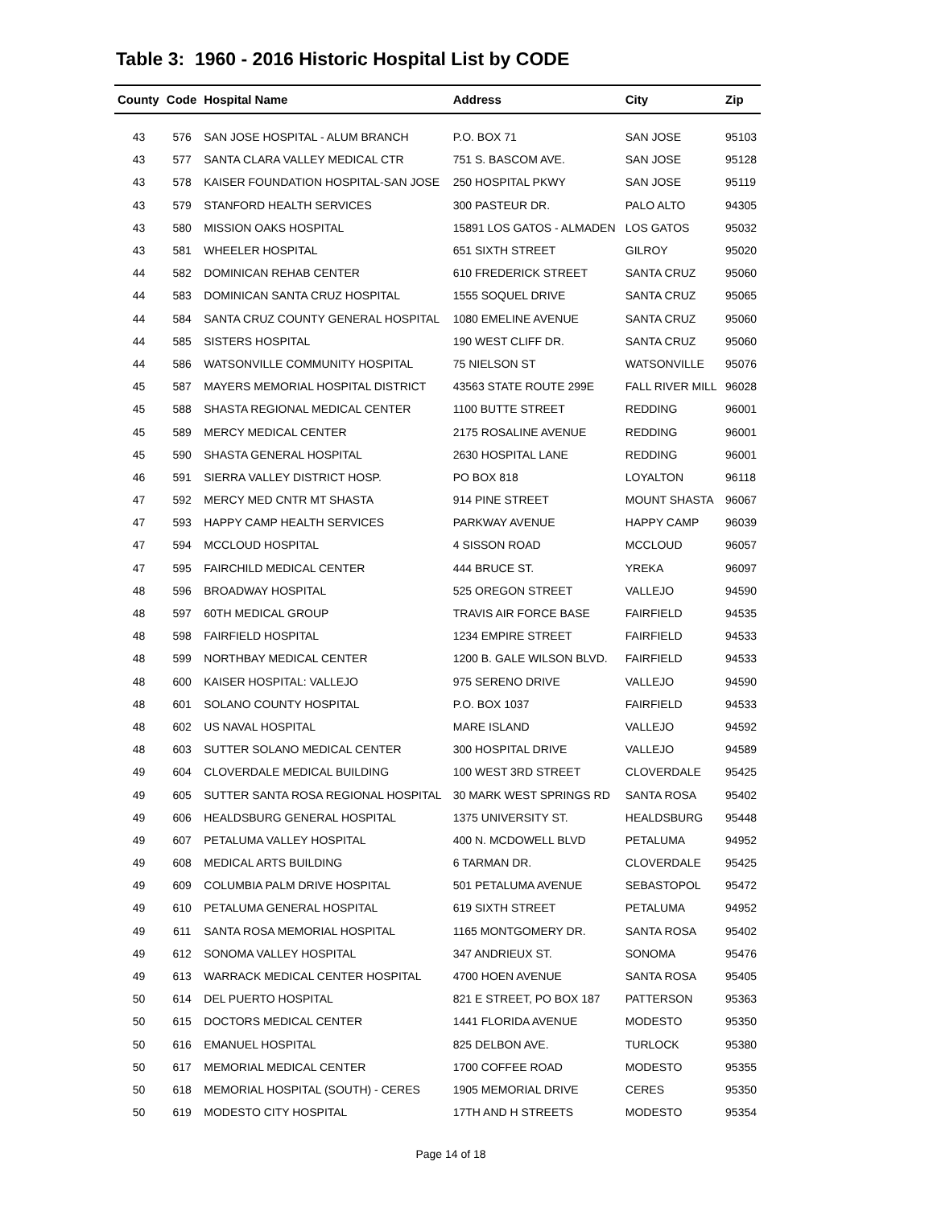Table 3: 1960 - 2016 Historic Hospital List by CODE
| County | Code | Hospital Name | Address | City | Zip |
| --- | --- | --- | --- | --- | --- |
| 43 | 576 | SAN JOSE HOSPITAL - ALUM BRANCH | P.O. BOX 71 | SAN JOSE | 95103 |
| 43 | 577 | SANTA CLARA VALLEY MEDICAL CTR | 751 S. BASCOM AVE. | SAN JOSE | 95128 |
| 43 | 578 | KAISER FOUNDATION HOSPITAL-SAN JOSE | 250 HOSPITAL PKWY | SAN JOSE | 95119 |
| 43 | 579 | STANFORD HEALTH SERVICES | 300 PASTEUR DR. | PALO ALTO | 94305 |
| 43 | 580 | MISSION OAKS HOSPITAL | 15891 LOS GATOS - ALMADEN | LOS GATOS | 95032 |
| 43 | 581 | WHEELER HOSPITAL | 651 SIXTH STREET | GILROY | 95020 |
| 44 | 582 | DOMINICAN REHAB CENTER | 610 FREDERICK STREET | SANTA CRUZ | 95060 |
| 44 | 583 | DOMINICAN SANTA CRUZ HOSPITAL | 1555 SOQUEL DRIVE | SANTA CRUZ | 95065 |
| 44 | 584 | SANTA CRUZ COUNTY GENERAL HOSPITAL | 1080 EMELINE AVENUE | SANTA CRUZ | 95060 |
| 44 | 585 | SISTERS HOSPITAL | 190 WEST CLIFF DR. | SANTA CRUZ | 95060 |
| 44 | 586 | WATSONVILLE COMMUNITY HOSPITAL | 75 NIELSON ST | WATSONVILLE | 95076 |
| 45 | 587 | MAYERS MEMORIAL HOSPITAL DISTRICT | 43563 STATE ROUTE 299E | FALL RIVER MILL | 96028 |
| 45 | 588 | SHASTA REGIONAL MEDICAL CENTER | 1100 BUTTE STREET | REDDING | 96001 |
| 45 | 589 | MERCY MEDICAL CENTER | 2175 ROSALINE AVENUE | REDDING | 96001 |
| 45 | 590 | SHASTA GENERAL HOSPITAL | 2630 HOSPITAL LANE | REDDING | 96001 |
| 46 | 591 | SIERRA VALLEY DISTRICT HOSP. | PO BOX 818 | LOYALTON | 96118 |
| 47 | 592 | MERCY MED CNTR MT SHASTA | 914 PINE STREET | MOUNT SHASTA | 96067 |
| 47 | 593 | HAPPY CAMP HEALTH SERVICES | PARKWAY AVENUE | HAPPY CAMP | 96039 |
| 47 | 594 | MCCLOUD HOSPITAL | 4 SISSON ROAD | MCCLOUD | 96057 |
| 47 | 595 | FAIRCHILD MEDICAL CENTER | 444 BRUCE ST. | YREKA | 96097 |
| 48 | 596 | BROADWAY HOSPITAL | 525 OREGON STREET | VALLEJO | 94590 |
| 48 | 597 | 60TH MEDICAL GROUP | TRAVIS AIR FORCE BASE | FAIRFIELD | 94535 |
| 48 | 598 | FAIRFIELD HOSPITAL | 1234 EMPIRE STREET | FAIRFIELD | 94533 |
| 48 | 599 | NORTHBAY MEDICAL CENTER | 1200 B. GALE WILSON BLVD. | FAIRFIELD | 94533 |
| 48 | 600 | KAISER HOSPITAL: VALLEJO | 975 SERENO DRIVE | VALLEJO | 94590 |
| 48 | 601 | SOLANO COUNTY HOSPITAL | P.O. BOX 1037 | FAIRFIELD | 94533 |
| 48 | 602 | US NAVAL HOSPITAL | MARE ISLAND | VALLEJO | 94592 |
| 48 | 603 | SUTTER SOLANO MEDICAL CENTER | 300 HOSPITAL DRIVE | VALLEJO | 94589 |
| 49 | 604 | CLOVERDALE MEDICAL BUILDING | 100 WEST 3RD STREET | CLOVERDALE | 95425 |
| 49 | 605 | SUTTER SANTA ROSA REGIONAL HOSPITAL | 30 MARK WEST SPRINGS RD | SANTA ROSA | 95402 |
| 49 | 606 | HEALDSBURG GENERAL HOSPITAL | 1375 UNIVERSITY ST. | HEALDSBURG | 95448 |
| 49 | 607 | PETALUMA VALLEY HOSPITAL | 400 N. MCDOWELL BLVD | PETALUMA | 94952 |
| 49 | 608 | MEDICAL ARTS BUILDING | 6 TARMAN DR. | CLOVERDALE | 95425 |
| 49 | 609 | COLUMBIA PALM DRIVE HOSPITAL | 501 PETALUMA AVENUE | SEBASTOPOL | 95472 |
| 49 | 610 | PETALUMA GENERAL HOSPITAL | 619 SIXTH STREET | PETALUMA | 94952 |
| 49 | 611 | SANTA ROSA MEMORIAL HOSPITAL | 1165 MONTGOMERY DR. | SANTA ROSA | 95402 |
| 49 | 612 | SONOMA VALLEY HOSPITAL | 347 ANDRIEUX ST. | SONOMA | 95476 |
| 49 | 613 | WARRACK MEDICAL CENTER HOSPITAL | 4700 HOEN AVENUE | SANTA ROSA | 95405 |
| 50 | 614 | DEL PUERTO HOSPITAL | 821 E STREET, PO BOX 187 | PATTERSON | 95363 |
| 50 | 615 | DOCTORS MEDICAL CENTER | 1441 FLORIDA AVENUE | MODESTO | 95350 |
| 50 | 616 | EMANUEL HOSPITAL | 825 DELBON AVE. | TURLOCK | 95380 |
| 50 | 617 | MEMORIAL MEDICAL CENTER | 1700 COFFEE ROAD | MODESTO | 95355 |
| 50 | 618 | MEMORIAL HOSPITAL (SOUTH) - CERES | 1905 MEMORIAL DRIVE | CERES | 95350 |
| 50 | 619 | MODESTO CITY HOSPITAL | 17TH AND H STREETS | MODESTO | 95354 |
Page 14 of 18